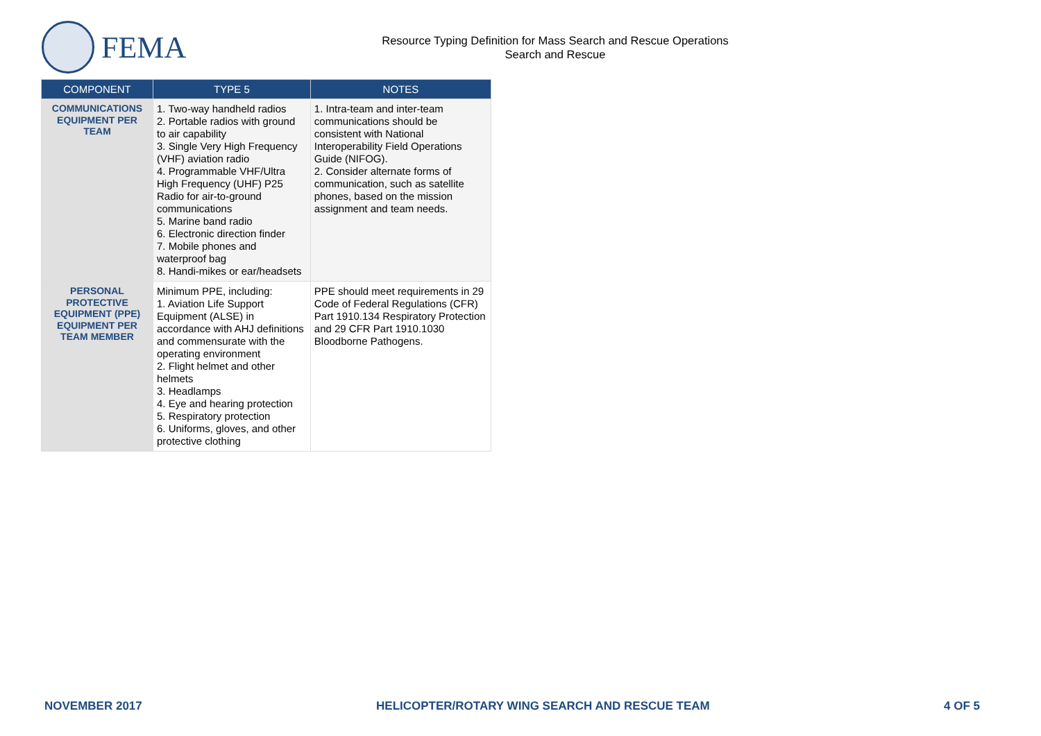FEMA
Resource Typing Definition for Mass Search and Rescue Operations
Search and Rescue
| COMPONENT | TYPE 5 | NOTES |
| --- | --- | --- |
| COMMUNICATIONS EQUIPMENT PER TEAM | 1. Two-way handheld radios 2. Portable radios with ground to air capability 3. Single Very High Frequency (VHF) aviation radio 4. Programmable VHF/Ultra High Frequency (UHF) P25 Radio for air-to-ground communications 5. Marine band radio 6. Electronic direction finder 7. Mobile phones and waterproof bag 8. Handi-mikes or ear/headsets | 1. Intra-team and inter-team communications should be consistent with National Interoperability Field Operations Guide (NIFOG). 2. Consider alternate forms of communication, such as satellite phones, based on the mission assignment and team needs. |
| PERSONAL PROTECTIVE EQUIPMENT (PPE) EQUIPMENT PER TEAM MEMBER | Minimum PPE, including: 1. Aviation Life Support Equipment (ALSE) in accordance with AHJ definitions and commensurate with the operating environment 2. Flight helmet and other helmets 3. Headlamps 4. Eye and hearing protection 5. Respiratory protection 6. Uniforms, gloves, and other protective clothing | PPE should meet requirements in 29 Code of Federal Regulations (CFR) Part 1910.134 Respiratory Protection and 29 CFR Part 1910.1030 Bloodborne Pathogens. |
NOVEMBER 2017 HELICOPTER/ROTARY WING SEARCH AND RESCUE TEAM 4 OF 5